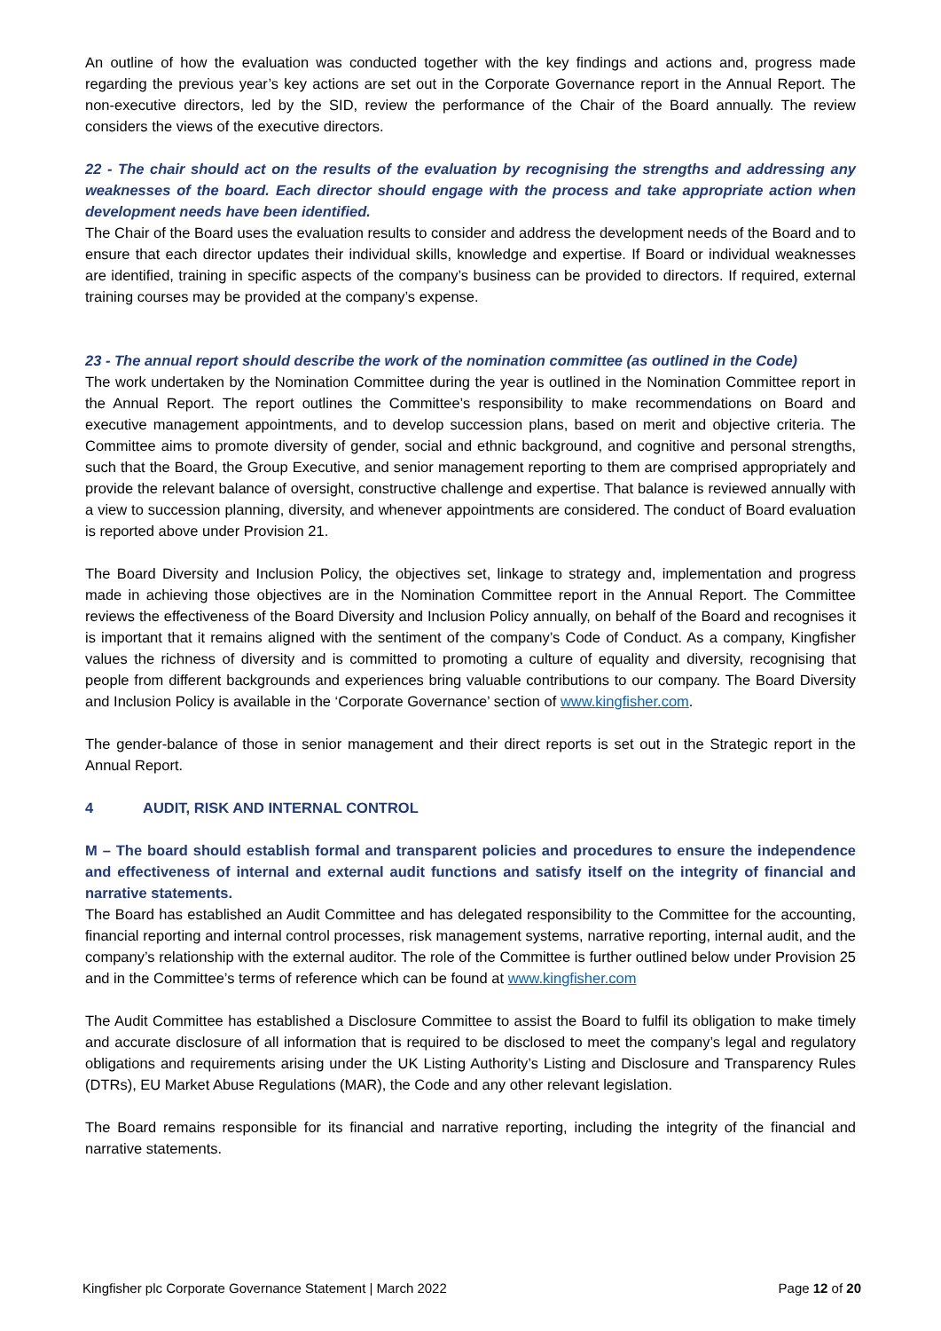An outline of how the evaluation was conducted together with the key findings and actions and, progress made regarding the previous year’s key actions are set out in the Corporate Governance report in the Annual Report. The non-executive directors, led by the SID, review the performance of the Chair of the Board annually. The review considers the views of the executive directors.
22 - The chair should act on the results of the evaluation by recognising the strengths and addressing any weaknesses of the board. Each director should engage with the process and take appropriate action when development needs have been identified.
The Chair of the Board uses the evaluation results to consider and address the development needs of the Board and to ensure that each director updates their individual skills, knowledge and expertise. If Board or individual weaknesses are identified, training in specific aspects of the company’s business can be provided to directors. If required, external training courses may be provided at the company’s expense.
23 - The annual report should describe the work of the nomination committee (as outlined in the Code)
The work undertaken by the Nomination Committee during the year is outlined in the Nomination Committee report in the Annual Report. The report outlines the Committee’s responsibility to make recommendations on Board and executive management appointments, and to develop succession plans, based on merit and objective criteria. The Committee aims to promote diversity of gender, social and ethnic background, and cognitive and personal strengths, such that the Board, the Group Executive, and senior management reporting to them are comprised appropriately and provide the relevant balance of oversight, constructive challenge and expertise. That balance is reviewed annually with a view to succession planning, diversity, and whenever appointments are considered. The conduct of Board evaluation is reported above under Provision 21.
The Board Diversity and Inclusion Policy, the objectives set, linkage to strategy and, implementation and progress made in achieving those objectives are in the Nomination Committee report in the Annual Report. The Committee reviews the effectiveness of the Board Diversity and Inclusion Policy annually, on behalf of the Board and recognises it is important that it remains aligned with the sentiment of the company’s Code of Conduct. As a company, Kingfisher values the richness of diversity and is committed to promoting a culture of equality and diversity, recognising that people from different backgrounds and experiences bring valuable contributions to our company. The Board Diversity and Inclusion Policy is available in the ‘Corporate Governance’ section of www.kingfisher.com.
The gender-balance of those in senior management and their direct reports is set out in the Strategic report in the Annual Report.
4 AUDIT, RISK AND INTERNAL CONTROL
M – The board should establish formal and transparent policies and procedures to ensure the independence and effectiveness of internal and external audit functions and satisfy itself on the integrity of financial and narrative statements.
The Board has established an Audit Committee and has delegated responsibility to the Committee for the accounting, financial reporting and internal control processes, risk management systems, narrative reporting, internal audit, and the company’s relationship with the external auditor. The role of the Committee is further outlined below under Provision 25 and in the Committee’s terms of reference which can be found at www.kingfisher.com
The Audit Committee has established a Disclosure Committee to assist the Board to fulfil its obligation to make timely and accurate disclosure of all information that is required to be disclosed to meet the company’s legal and regulatory obligations and requirements arising under the UK Listing Authority’s Listing and Disclosure and Transparency Rules (DTRs), EU Market Abuse Regulations (MAR), the Code and any other relevant legislation.
The Board remains responsible for its financial and narrative reporting, including the integrity of the financial and narrative statements.
Kingfisher plc Corporate Governance Statement | March 2022 Page 12 of 20